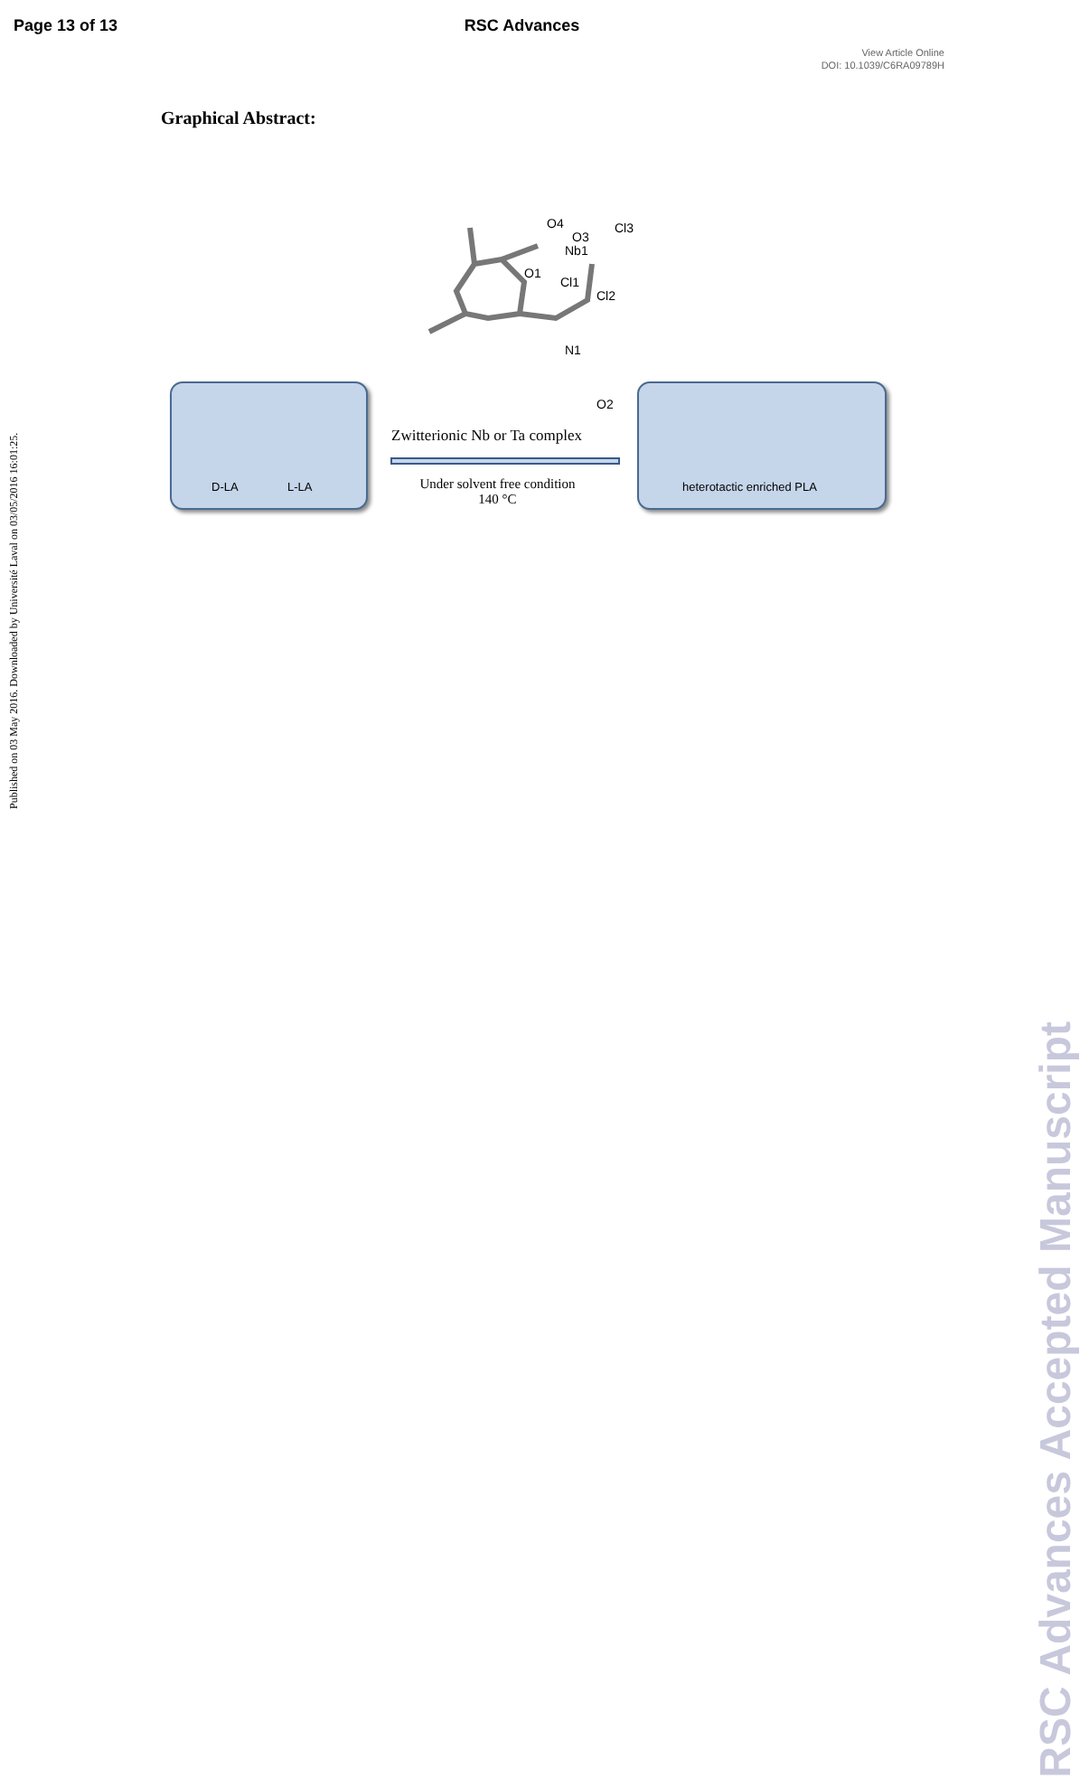Page 13 of 13 RSC Advances
View Article Online
DOI: 10.1039/C6RA09789H
Graphical Abstract:
O4
Nb1
Cl3
Cl1
Cl2
O1
N1
O2
O3
D-LA L-LA
Zwitterionic Nb or Ta complex
Under solvent free condition
140 °C
heterotactic enriched PLA
Published on 03 May 2016. Downloaded by Université Laval on 03/05/2016 16:01:25.
RSC Advances Accepted Manuscript